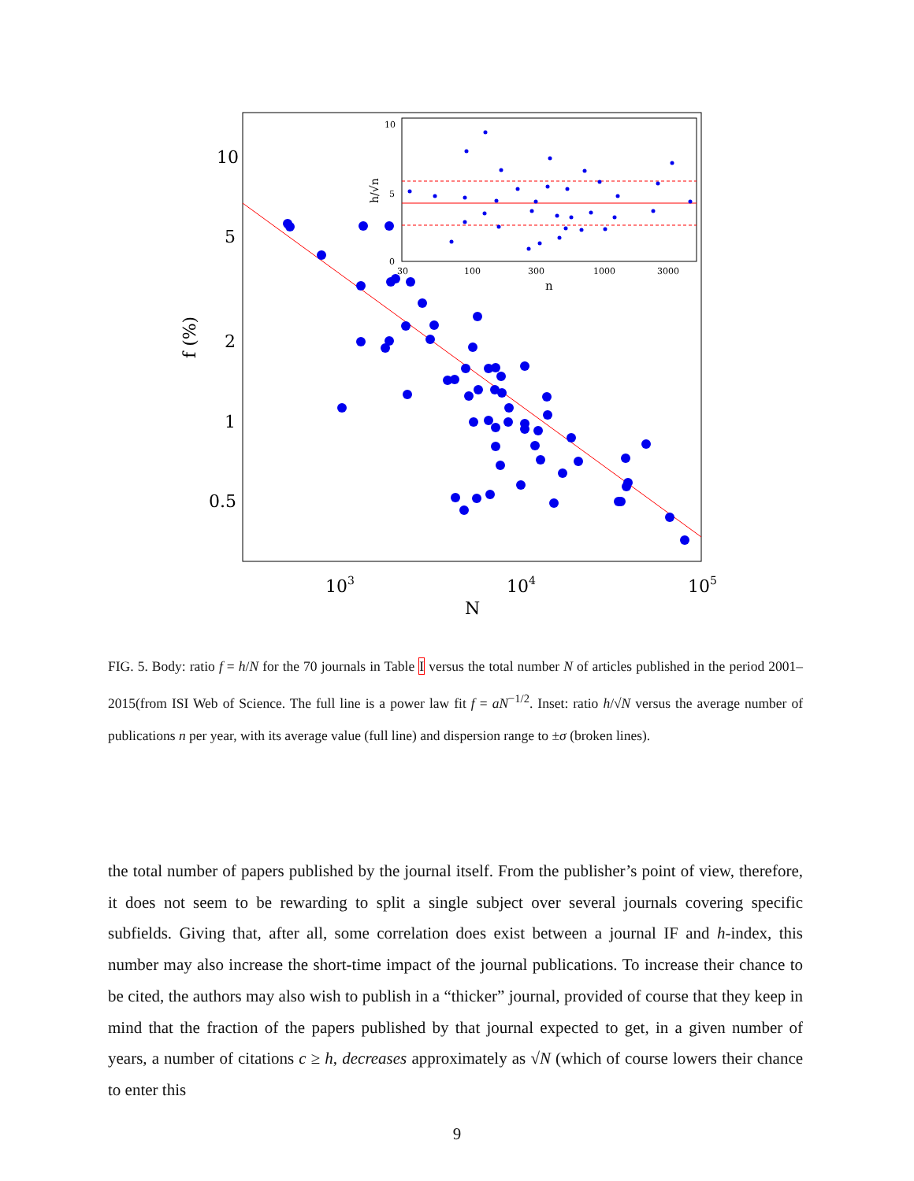10
5
2
1
0.5
f (%)
103
104
105
N
10
5
0
h/√n
30
100
300
1000
3000
n
FIG. 5. Body: ratio f = h/N for the 70 journals in Table I versus the total number N of articles published in the period 2001–2015(from ISI Web of Science. The full line is a power law fit f = aN<sup>−1/2</sup>. Inset: ratio h/√N versus the average number of publications n per year, with its average value (full line) and dispersion range to ±σ (broken lines).
the total number of papers published by the journal itself. From the publisher’s point of view, therefore, it does not seem to be rewarding to split a single subject over several journals covering specific subfields. Giving that, after all, some correlation does exist between a journal IF and h-index, this number may also increase the short-time impact of the journal publications. To increase their chance to be cited, the authors may also wish to publish in a “thicker” journal, provided of course that they keep in mind that the fraction of the papers published by that journal expected to get, in a given number of years, a number of citations c ≥ h, decreases approximately as √N (which of course lowers their chance to enter this
9